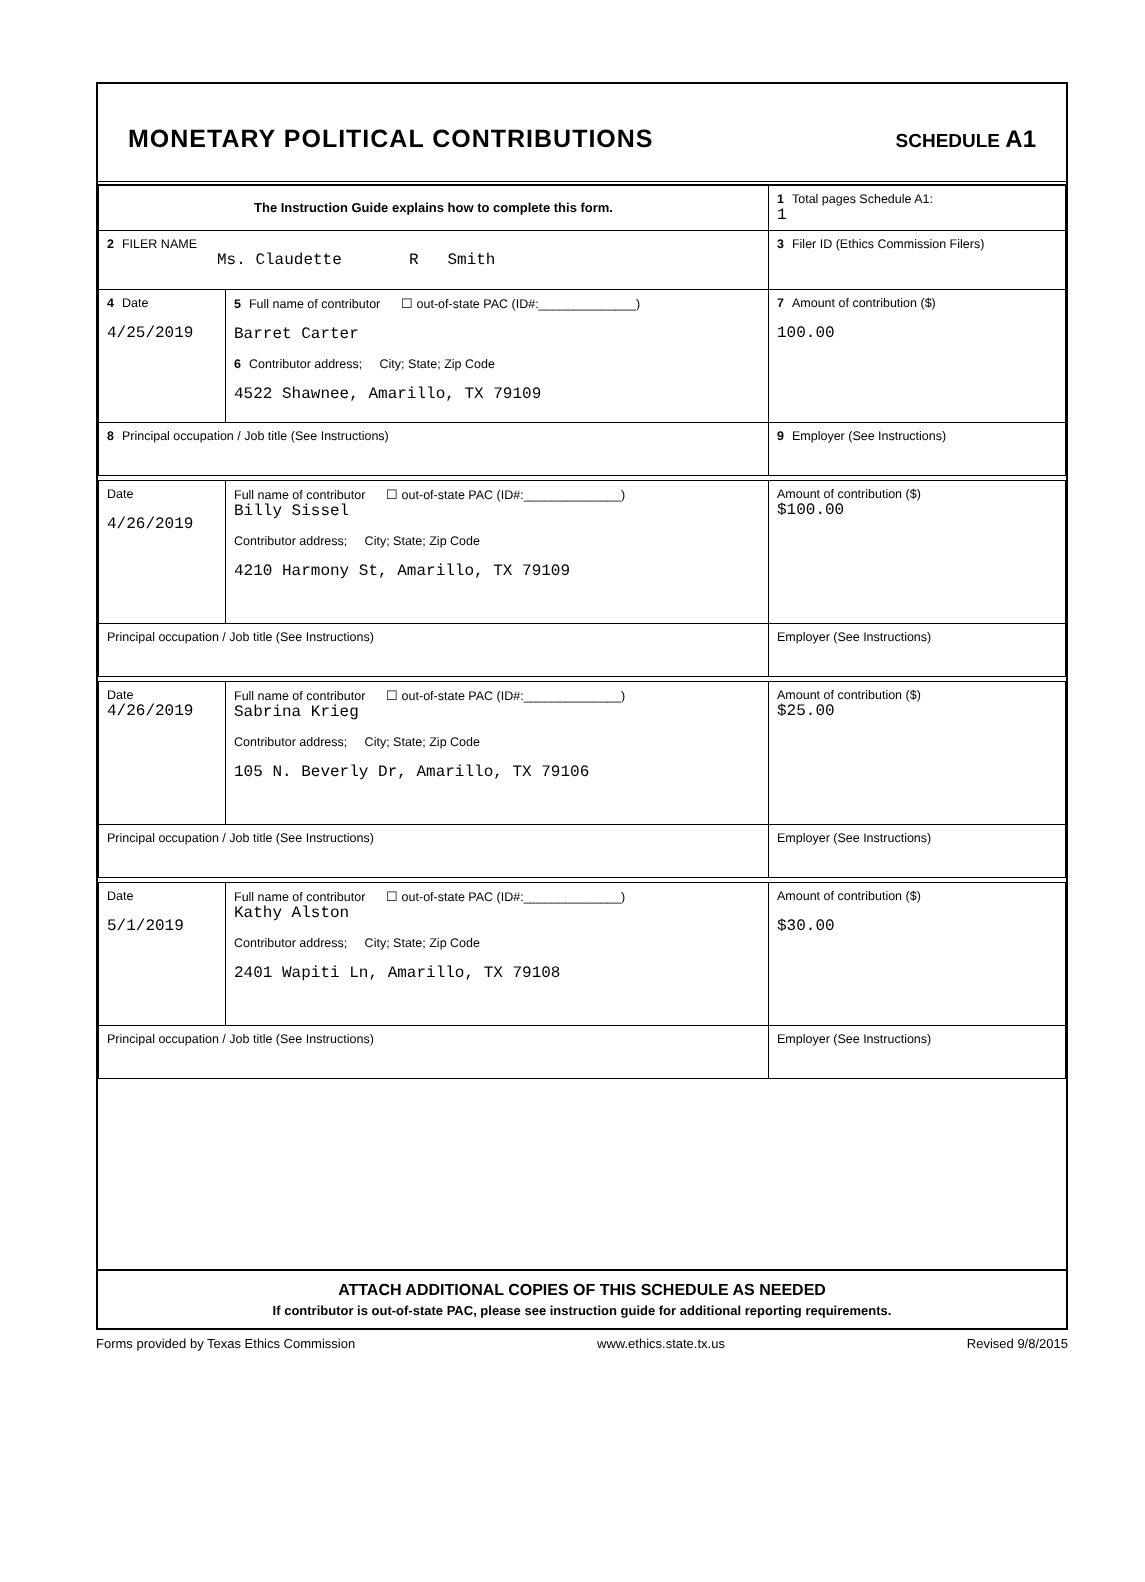MONETARY POLITICAL CONTRIBUTIONS
SCHEDULE A1
| The Instruction Guide explains how to complete this form. | | | 1 Total pages Schedule A1: 1 |
| 2 FILER NAME Ms. Claudette R Smith | | | 3 Filer ID (Ethics Commission Filers) |
| 4 Date 4/25/2019 | 5 Full name of contributor ☐ out-of-state PAC (ID#:______________) Barret Carter 6 Contributor address; City; State; Zip Code 4522 Shawnee, Amarillo, TX 79109 | | 7 Amount of contribution ($) 100.00 |
| 8 Principal occupation / Job title (See Instructions) | | 9 Employer (See Instructions) | |
| Date 4/26/2019 | Full name of contributor ☐ out-of-state PAC (ID#:______________) Billy Sissel Contributor address; City; State; Zip Code 4210 Harmony St, Amarillo, TX 79109 | | Amount of contribution ($) $100.00 |
| Principal occupation / Job title (See Instructions) | | Employer (See Instructions) | |
| Date 4/26/2019 | Full name of contributor ☐ out-of-state PAC (ID#:______________) Sabrina Krieg Contributor address; City; State; Zip Code 105 N. Beverly Dr, Amarillo, TX 79106 | | Amount of contribution ($) $25.00 |
| Principal occupation / Job title (See Instructions) | | Employer (See Instructions) | |
| Date 5/1/2019 | Full name of contributor ☐ out-of-state PAC (ID#:______________) Kathy Alston Contributor address; City; State; Zip Code 2401 Wapiti Ln, Amarillo, TX 79108 | | Amount of contribution ($) $30.00 |
| Principal occupation / Job title (See Instructions) | | Employer (See Instructions) | |
ATTACH ADDITIONAL COPIES OF THIS SCHEDULE AS NEEDED
If contributor is out-of-state PAC, please see instruction guide for additional reporting requirements.
Forms provided by Texas Ethics Commission www.ethics.state.tx.us Revised 9/8/2015